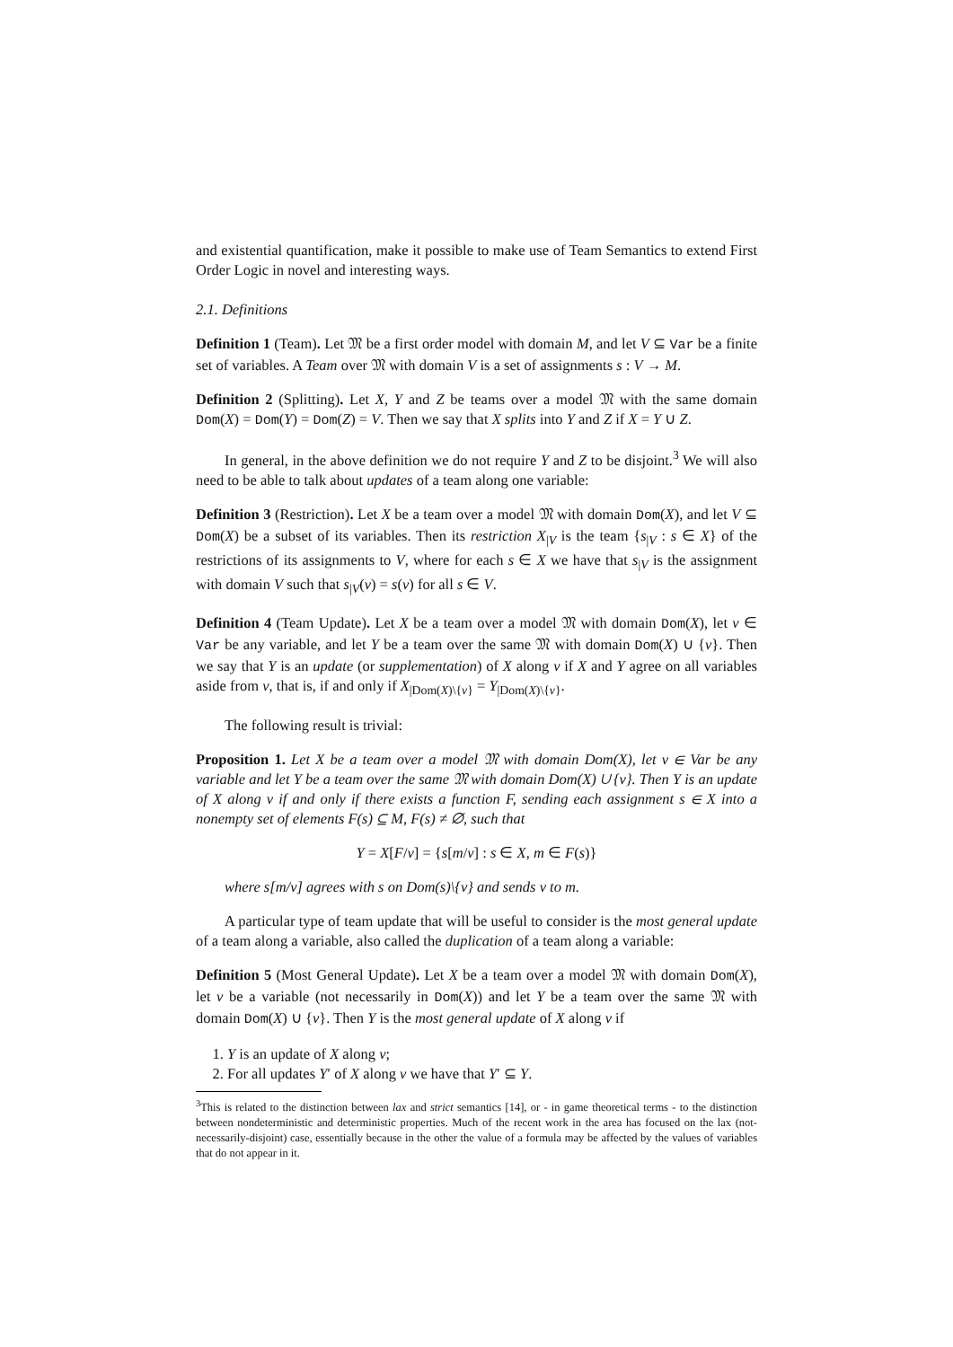and existential quantification, make it possible to make use of Team Semantics to extend First Order Logic in novel and interesting ways.
2.1. Definitions
Definition 1 (Team). Let 𝔐 be a first order model with domain M, and let V ⊆ Var be a finite set of variables. A Team over 𝔐 with domain V is a set of assignments s : V → M.
Definition 2 (Splitting). Let X, Y and Z be teams over a model 𝔐 with the same domain Dom(X) = Dom(Y) = Dom(Z) = V. Then we say that X splits into Y and Z if X = Y ∪ Z.
In general, in the above definition we do not require Y and Z to be disjoint.<sup>3</sup> We will also need to be able to talk about updates of a team along one variable:
Definition 3 (Restriction). Let X be a team over a model 𝔐 with domain Dom(X), and let V ⊆ Dom(X) be a subset of its variables. Then its restriction X<sub>|V</sub> is the team {s<sub>|V</sub> : s ∈ X} of the restrictions of its assignments to V, where for each s ∈ X we have that s<sub>|V</sub> is the assignment with domain V such that s<sub>|V</sub>(v) = s(v) for all s ∈ V.
Definition 4 (Team Update). Let X be a team over a model 𝔐 with domain Dom(X), let v ∈ Var be any variable, and let Y be a team over the same 𝔐 with domain Dom(X) ∪ {v}. Then we say that Y is an update (or supplementation) of X along v if X and Y agree on all variables aside from v, that is, if and only if X<sub>|Dom(X)\{v}</sub> = Y<sub>|Dom(X)\{v}</sub>.
The following result is trivial:
Proposition 1. Let X be a team over a model 𝔐 with domain Dom(X), let v ∈ Var be any variable and let Y be a team over the same 𝔐 with domain Dom(X) ∪ {v}. Then Y is an update of X along v if and only if there exists a function F, sending each assignment s ∈ X into a nonempty set of elements F(s) ⊆ M, F(s) ≠ ∅, such that
Y = X[F/v] = {s[m/v] : s ∈ X, m ∈ F(s)}
where s[m/v] agrees with s on Dom(s)\{v} and sends v to m.
A particular type of team update that will be useful to consider is the most general update of a team along a variable, also called the duplication of a team along a variable:
Definition 5 (Most General Update). Let X be a team over a model 𝔐 with domain Dom(X), let v be a variable (not necessarily in Dom(X)) and let Y be a team over the same 𝔐 with domain Dom(X) ∪ {v}. Then Y is the most general update of X along v if
1. Y is an update of X along v;
2. For all updates Y′ of X along v we have that Y′ ⊆ Y.
<sup>3</sup> This is related to the distinction between lax and strict semantics [14], or - in game theoretical terms - to the distinction between nondeterministic and deterministic properties. Much of the recent work in the area has focused on the lax (not-necessarily-disjoint) case, essentially because in the other the value of a formula may be affected by the values of variables that do not appear in it.